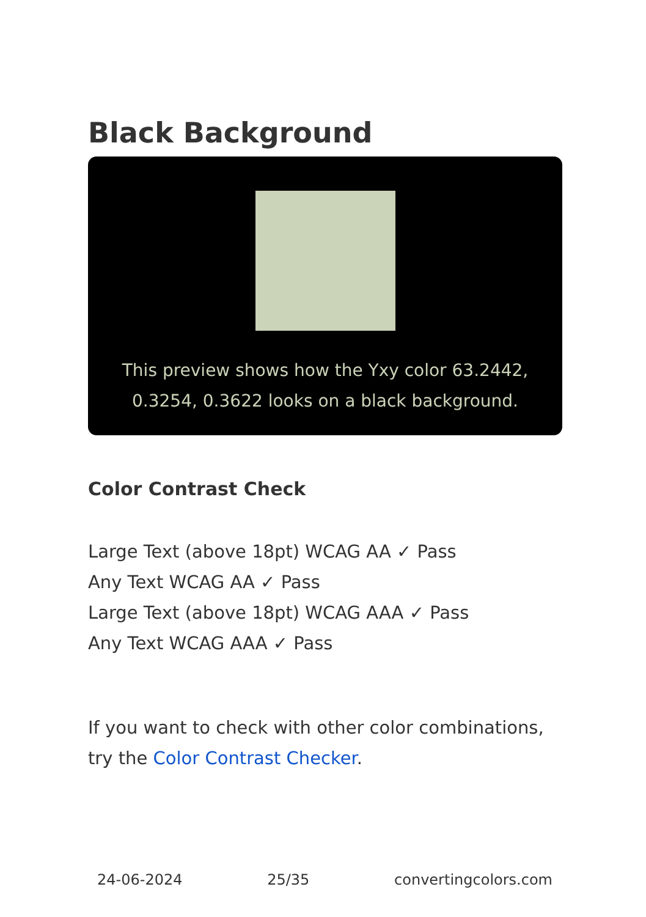Black Background
This preview shows how the Yxy color 63.2442, 0.3254, 0.3622 looks on a black background.
Color Contrast Check
Large Text (above 18pt) WCAG AA ✓ Pass
Any Text WCAG AA ✓ Pass
Large Text (above 18pt) WCAG AAA ✓ Pass
Any Text WCAG AAA ✓ Pass
If you want to check with other color combinations, try the Color Contrast Checker.
24-06-2024 25/35 convertingcolors.com